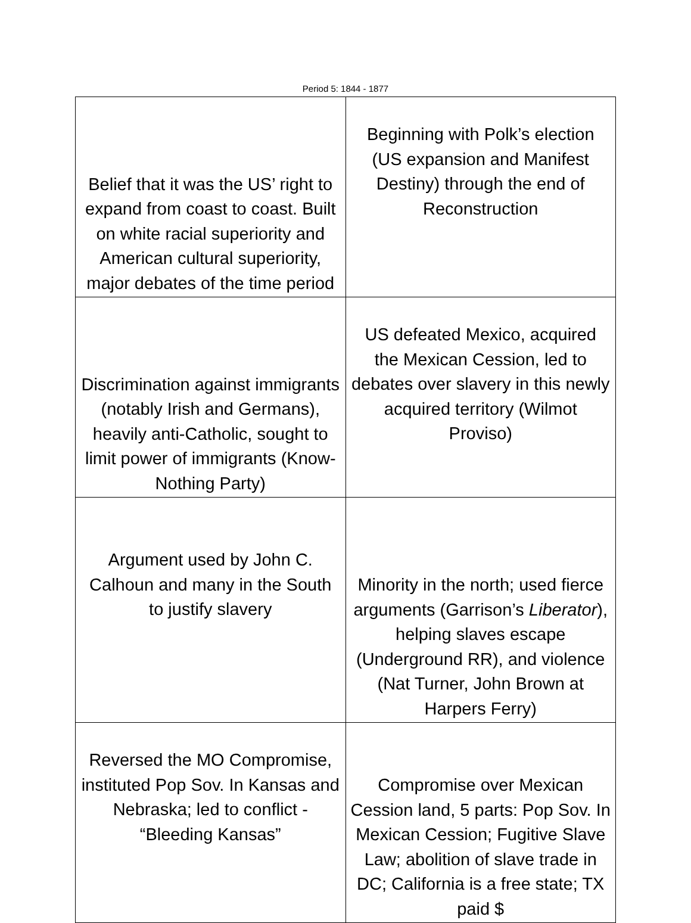Period 5: 1844 - 1877
| Belief that it was the US’ right to expand from coast to coast. Built on white racial superiority and American cultural superiority, major debates of the time period | Beginning with Polk’s election (US expansion and Manifest Destiny) through the end of Reconstruction |
| Discrimination against immigrants (notably Irish and Germans), heavily anti-Catholic, sought to limit power of immigrants (Know-Nothing Party) | US defeated Mexico, acquired the Mexican Cession, led to debates over slavery in this newly acquired territory (Wilmot Proviso) |
| Argument used by John C. Calhoun and many in the South to justify slavery | Minority in the north; used fierce arguments (Garrison’s Liberator ), helping slaves escape (Underground RR), and violence (Nat Turner, John Brown at Harpers Ferry) |
| Reversed the MO Compromise, instituted Pop Sov. In Kansas and Nebraska; led to conflict - “Bleeding Kansas” | Compromise over Mexican Cession land, 5 parts: Pop Sov. In Mexican Cession; Fugitive Slave Law; abolition of slave trade in DC; California is a free state; TX paid $ |